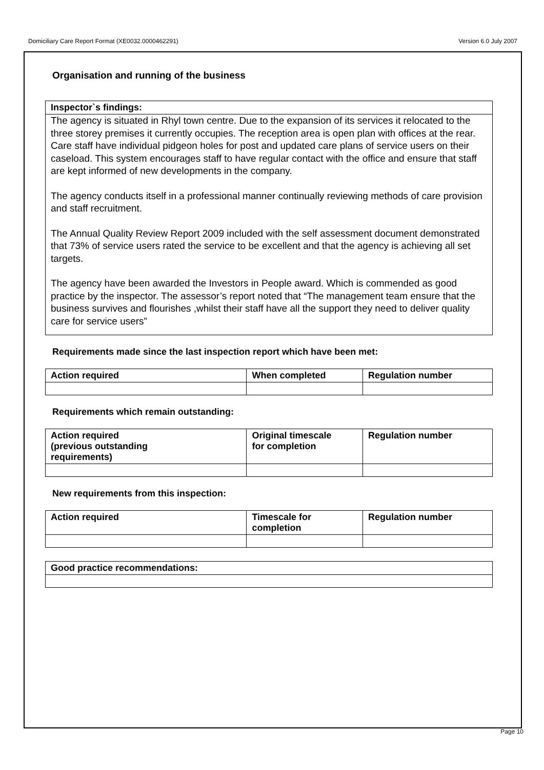Domiciliary Care Report Format (XE0032.0000462291) Version 6.0 July 2007
Organisation and running of the business
Inspector`s findings:
The agency is situated in Rhyl town centre. Due to the expansion of its services it relocated to the three storey premises it currently occupies. The reception area is open plan with offices at the rear. Care staff have individual pidgeon holes for post and updated care plans of service users on their caseload. This system encourages staff to have regular contact with the office and ensure that staff are kept informed of new developments in the company.
The agency conducts itself in a professional manner continually reviewing methods of care provision and staff recruitment.
The Annual Quality Review Report 2009 included with the self assessment document demonstrated that 73% of service users rated the service to be excellent and that the agency is achieving all set targets.
The agency have been awarded the Investors in People award. Which is commended as good practice by the inspector. The assessor’s report noted that “The management team ensure that the business survives and flourishes ,whilst their staff have all the support they need to deliver quality care for service users”
Requirements made since the last inspection report which have been met:
| Action required | When completed | Regulation number |
| --- | --- | --- |
Requirements which remain outstanding:
| Action required (previous outstanding requirements) | Original timescale for completion | Regulation number |
| --- | --- | --- |
New requirements from this inspection:
| Action required | Timescale for completion | Regulation number |
| --- | --- | --- |
| Good practice recommendations: |
| --- |
Page 10